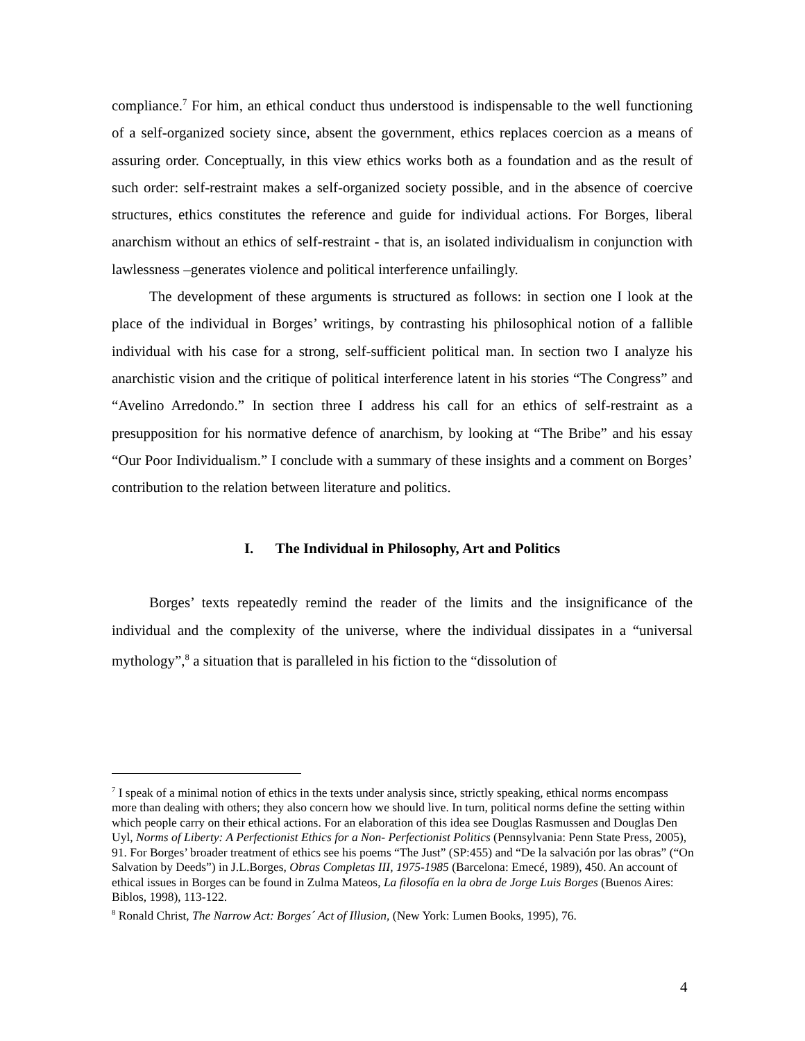compliance.<sup>7</sup> For him, an ethical conduct thus understood is indispensable to the well functioning of a self-organized society since, absent the government, ethics replaces coercion as a means of assuring order. Conceptually, in this view ethics works both as a foundation and as the result of such order: self-restraint makes a self-organized society possible, and in the absence of coercive structures, ethics constitutes the reference and guide for individual actions. For Borges, liberal anarchism without an ethics of self-restraint - that is, an isolated individualism in conjunction with lawlessness –generates violence and political interference unfailingly.
The development of these arguments is structured as follows: in section one I look at the place of the individual in Borges’ writings, by contrasting his philosophical notion of a fallible individual with his case for a strong, self-sufficient political man. In section two I analyze his anarchistic vision and the critique of political interference latent in his stories “The Congress” and “Avelino Arredondo.” In section three I address his call for an ethics of self-restraint as a presupposition for his normative defence of anarchism, by looking at “The Bribe” and his essay “Our Poor Individualism.” I conclude with a summary of these insights and a comment on Borges’ contribution to the relation between literature and politics.
I. The Individual in Philosophy, Art and Politics
Borges’ texts repeatedly remind the reader of the limits and the insignificance of the individual and the complexity of the universe, where the individual dissipates in a “universal mythology”,<sup>8</sup> a situation that is paralleled in his fiction to the “dissolution of
<sup>7</sup> I speak of a minimal notion of ethics in the texts under analysis since, strictly speaking, ethical norms encompass more than dealing with others; they also concern how we should live. In turn, political norms define the setting within which people carry on their ethical actions. For an elaboration of this idea see Douglas Rasmussen and Douglas Den Uyl, Norms of Liberty: A Perfectionist Ethics for a Non- Perfectionist Politics (Pennsylvania: Penn State Press, 2005), 91. For Borges’ broader treatment of ethics see his poems “The Just” (SP:455) and “De la salvación por las obras” (“On Salvation by Deeds”) in J.L.Borges, Obras Completas III, 1975-1985 (Barcelona: Emecé, 1989), 450. An account of ethical issues in Borges can be found in Zulma Mateos, La filosofía en la obra de Jorge Luis Borges (Buenos Aires: Biblos, 1998), 113-122.
<sup>8</sup> Ronald Christ, The Narrow Act: Borges´ Act of Illusion, (New York: Lumen Books, 1995), 76.
4